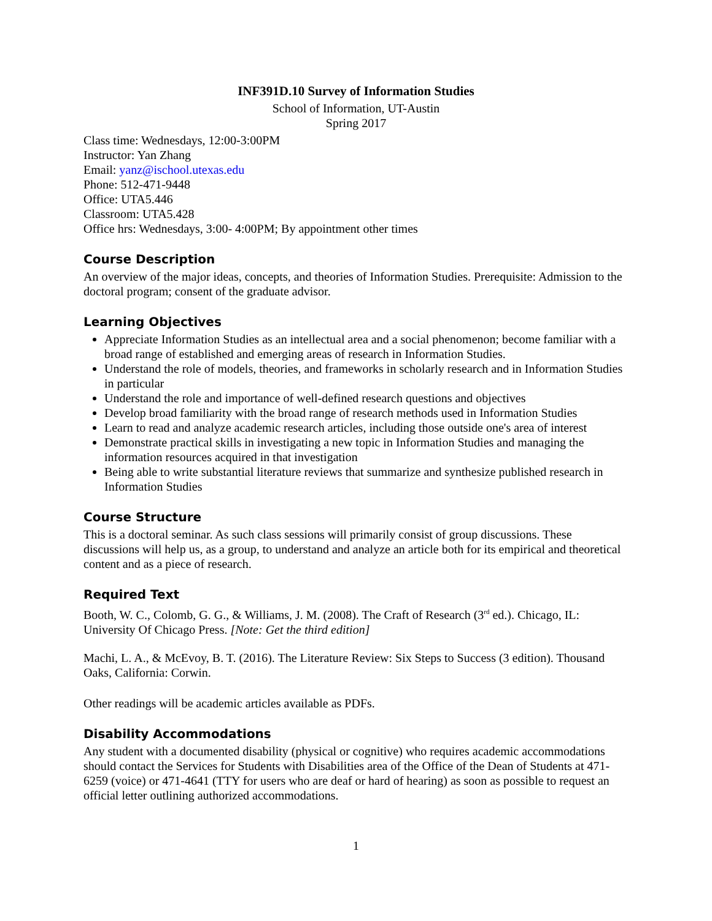INF391D.10 Survey of Information Studies
School of Information, UT-Austin
Spring 2017
Class time: Wednesdays, 12:00-3:00PM
Instructor: Yan Zhang
Email: yanz@ischool.utexas.edu
Phone: 512-471-9448
Office: UTA5.446
Classroom: UTA5.428
Office hrs: Wednesdays, 3:00- 4:00PM; By appointment other times
Course Description
An overview of the major ideas, concepts, and theories of Information Studies. Prerequisite: Admission to the doctoral program; consent of the graduate advisor.
Learning Objectives
Appreciate Information Studies as an intellectual area and a social phenomenon; become familiar with a broad range of established and emerging areas of research in Information Studies.
Understand the role of models, theories, and frameworks in scholarly research and in Information Studies in particular
Understand the role and importance of well-defined research questions and objectives
Develop broad familiarity with the broad range of research methods used in Information Studies
Learn to read and analyze academic research articles, including those outside one's area of interest
Demonstrate practical skills in investigating a new topic in Information Studies and managing the information resources acquired in that investigation
Being able to write substantial literature reviews that summarize and synthesize published research in Information Studies
Course Structure
This is a doctoral seminar. As such class sessions will primarily consist of group discussions. These discussions will help us, as a group, to understand and analyze an article both for its empirical and theoretical content and as a piece of research.
Required Text
Booth, W. C., Colomb, G. G., & Williams, J. M. (2008). The Craft of Research (3<sup>rd</sup> ed.). Chicago, IL: University Of Chicago Press. [Note: Get the third edition]
Machi, L. A., & McEvoy, B. T. (2016). The Literature Review: Six Steps to Success (3 edition). Thousand Oaks, California: Corwin.
Other readings will be academic articles available as PDFs.
Disability Accommodations
Any student with a documented disability (physical or cognitive) who requires academic accommodations should contact the Services for Students with Disabilities area of the Office of the Dean of Students at 471-6259 (voice) or 471-4641 (TTY for users who are deaf or hard of hearing) as soon as possible to request an official letter outlining authorized accommodations.
1